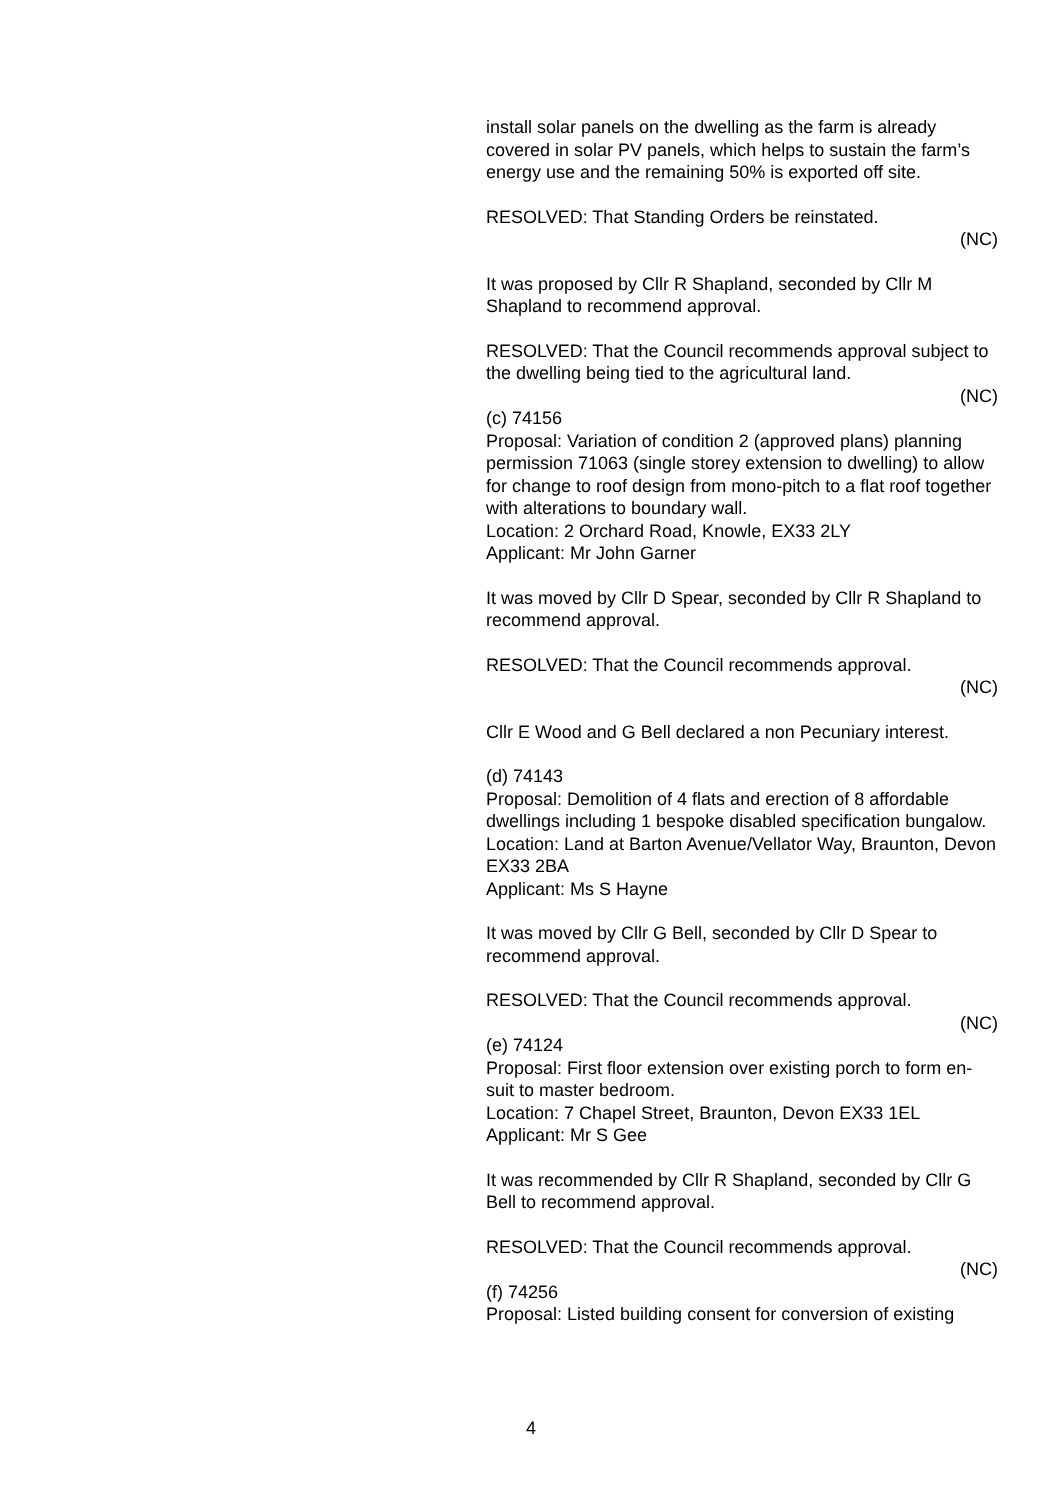install solar panels on the dwelling as the farm is already covered in solar PV panels, which helps to sustain the farm’s energy use and the remaining 50% is exported off site.
RESOLVED: That Standing Orders be reinstated.
(NC)
It was proposed by Cllr R Shapland, seconded by Cllr M Shapland to recommend approval.
RESOLVED: That the Council recommends approval subject to the dwelling being tied to the agricultural land.
(NC)
(c) 74156
Proposal: Variation of condition 2 (approved plans) planning permission 71063 (single storey extension to dwelling) to allow for change to roof design from mono-pitch to a flat roof together with alterations to boundary wall.
Location: 2 Orchard Road, Knowle, EX33 2LY
Applicant: Mr John Garner
It was moved by Cllr D Spear, seconded by Cllr R Shapland to recommend approval.
RESOLVED: That the Council recommends approval.
(NC)
Cllr E Wood and G Bell declared a non Pecuniary interest.
(d) 74143
Proposal: Demolition of 4 flats and erection of 8 affordable dwellings including 1 bespoke disabled specification bungalow.
Location: Land at Barton Avenue/Vellator Way, Braunton, Devon EX33 2BA
Applicant: Ms S Hayne
It was moved by Cllr G Bell, seconded by Cllr D Spear to recommend approval.
RESOLVED: That the Council recommends approval.
(NC)
(e) 74124
Proposal: First floor extension over existing porch to form en-suit to master bedroom.
Location: 7 Chapel Street, Braunton, Devon EX33 1EL
Applicant: Mr S Gee
It was recommended by Cllr R Shapland, seconded by Cllr G Bell to recommend approval.
RESOLVED: That the Council recommends approval.
(NC)
(f) 74256
Proposal: Listed building consent for conversion of existing
4